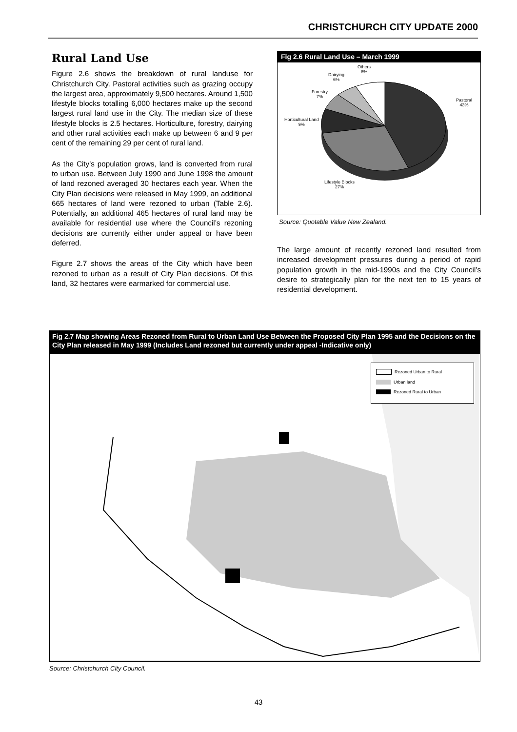CHRISTCHURCH CITY UPDATE 2000
Rural Land Use
Figure 2.6 shows the breakdown of rural landuse for Christchurch City. Pastoral activities such as grazing occupy the largest area, approximately 9,500 hectares. Around 1,500 lifestyle blocks totalling 6,000 hectares make up the second largest rural land use in the City. The median size of these lifestyle blocks is 2.5 hectares. Horticulture, forestry, dairying and other rural activities each make up between 6 and 9 per cent of the remaining 29 per cent of rural land.
As the City’s population grows, land is converted from rural to urban use. Between July 1990 and June 1998 the amount of land rezoned averaged 30 hectares each year. When the City Plan decisions were released in May 1999, an additional 665 hectares of land were rezoned to urban (Table 2.6). Potentially, an additional 465 hectares of rural land may be available for residential use where the Council’s rezoning decisions are currently either under appeal or have been deferred.
Figure 2.7 shows the areas of the City which have been rezoned to urban as a result of City Plan decisions. Of this land, 32 hectares were earmarked for commercial use.
Fig 2.6 Rural Land Use – March 1999
Others
8%
Dairying
6%
Forestry
7%
Horticultural Land
9%
Pastoral
43%
Lifestyle Blocks
27%
Source: Quotable Value New Zealand.
The large amount of recently rezoned land resulted from increased development pressures during a period of rapid population growth in the mid-1990s and the City Council’s desire to strategically plan for the next ten to 15 years of residential development.
Fig 2.7 Map showing Areas Rezoned from Rural to Urban Land Use Between the Proposed City Plan 1995 and the Decisions on the City Plan released in May 1999 (Includes Land rezoned but currently under appeal -Indicative only)
Rezoned Urban to Rural
Urban land
Rezoned Rural to Urban
Source: Christchurch City Council.
43